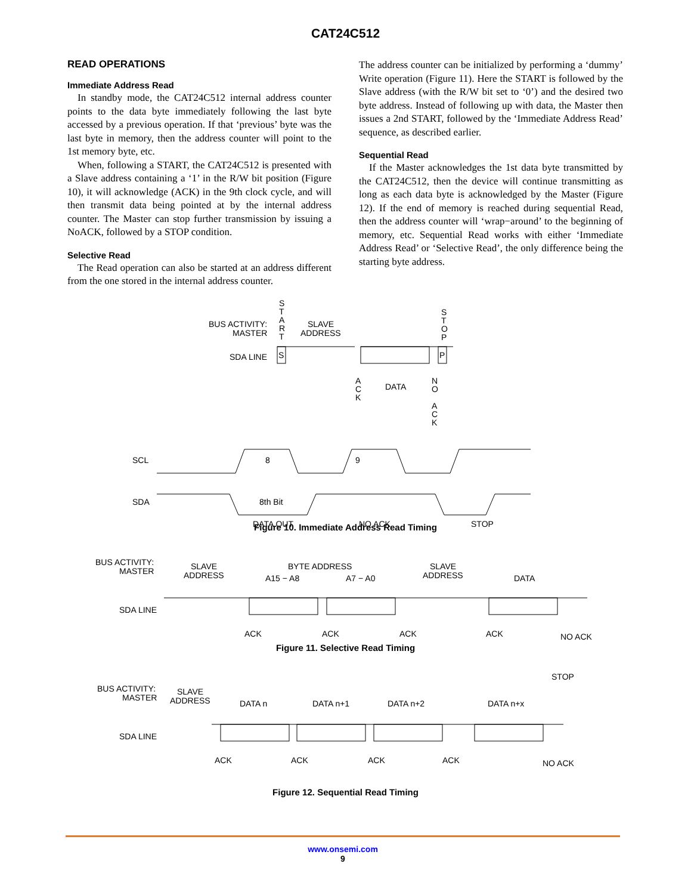CAT24C512
READ OPERATIONS
Immediate Address Read
In standby mode, the CAT24C512 internal address counter points to the data byte immediately following the last byte accessed by a previous operation. If that ‘previous’ byte was the last byte in memory, then the address counter will point to the 1st memory byte, etc.
When, following a START, the CAT24C512 is presented with a Slave address containing a ‘1’ in the R/W bit position (Figure 10), it will acknowledge (ACK) in the 9th clock cycle, and will then transmit data being pointed at by the internal address counter. The Master can stop further transmission by issuing a NoACK, followed by a STOP condition.
Selective Read
The Read operation can also be started at an address different from the one stored in the internal address counter.
The address counter can be initialized by performing a ‘dummy’ Write operation (Figure 11). Here the START is followed by the Slave address (with the R/W bit set to ‘0’) and the desired two byte address. Instead of following up with data, the Master then issues a 2nd START, followed by the ‘Immediate Address Read’ sequence, as described earlier.
Sequential Read
If the Master acknowledges the 1st data byte transmitted by the CAT24C512, then the device will continue transmitting as long as each data byte is acknowledged by the Master (Figure 12). If the end of memory is reached during sequential Read, then the address counter will ‘wrap−around’ to the beginning of memory, etc. Sequential Read works with either ‘Immediate Address Read’ or ‘Selective Read’, the only difference being the starting byte address.
BUS ACTIVITY:
MASTER
S
T
A
R
T
SLAVE
ADDRESS
SDA LINE
S
P
S
T
O
P
A
C
K
DATA
N
O
A
C
K
SCL
8
9
SDA
8th Bit
DATA OUT
NO ACK
STOP
Figure 10. Immediate Address Read Timing
BUS ACTIVITY:
MASTER
SLAVE
ADDRESS
BYTE ADDRESS
A15 − A8
A7 − A0
SLAVE
ADDRESS
DATA
SDA LINE
ACK
ACK
ACK
ACK
NO ACK
Figure 11. Selective Read Timing
BUS ACTIVITY:
MASTER
SLAVE
ADDRESS
DATA n
DATA n+1
DATA n+2
DATA n+x
SDA LINE
ACK
ACK
ACK
ACK
NO ACK
STOP
Figure 12. Sequential Read Timing
www.onsemi.com
9